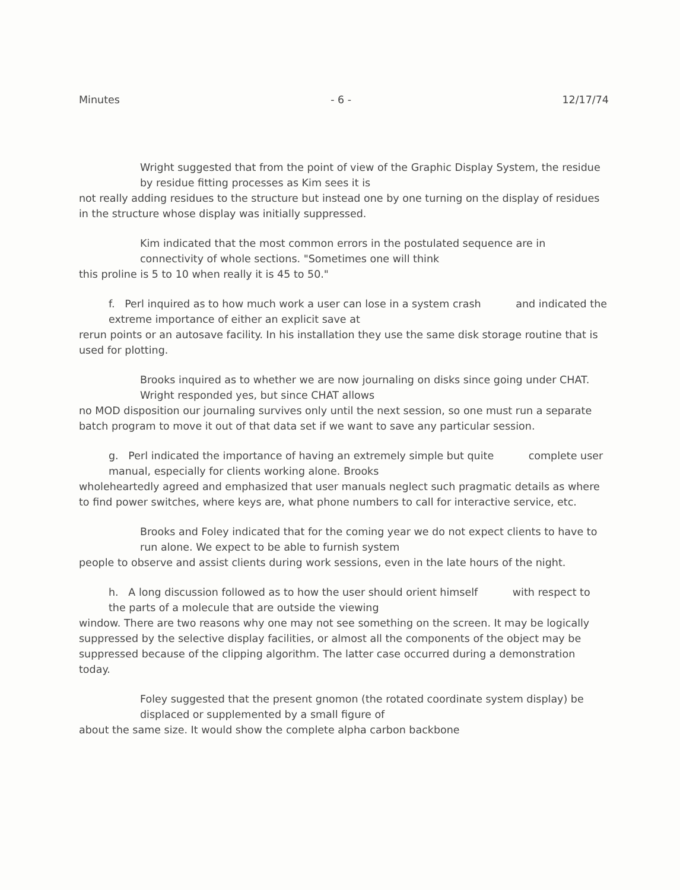Minutes - 6 - 12/17/74
Wright suggested that from the point of view of the Graphic Display System, the residue by residue fitting processes as Kim sees it is
not really adding residues to the structure but instead one by one turning on the display of residues in the structure whose display was initially suppressed.
Kim indicated that the most common errors in the postulated sequence are in connectivity of whole sections. "Sometimes one will think
this proline is 5 to 10 when really it is 45 to 50."
f. Perl inquired as to how much work a user can lose in a system crash and indicated the extreme importance of either an explicit save at
rerun points or an autosave facility. In his installation they use the same disk storage routine that is used for plotting.
Brooks inquired as to whether we are now journaling on disks since going under CHAT. Wright responded yes, but since CHAT allows
no MOD disposition our journaling survives only until the next session, so one must run a separate batch program to move it out of that data set if we want to save any particular session.
g. Perl indicated the importance of having an extremely simple but quite complete user manual, especially for clients working alone. Brooks
wholeheartedly agreed and emphasized that user manuals neglect such pragmatic details as where to find power switches, where keys are, what phone numbers to call for interactive service, etc.
Brooks and Foley indicated that for the coming year we do not expect clients to have to run alone. We expect to be able to furnish system
people to observe and assist clients during work sessions, even in the late hours of the night.
h. A long discussion followed as to how the user should orient himself with respect to the parts of a molecule that are outside the viewing
window. There are two reasons why one may not see something on the screen. It may be logically suppressed by the selective display facilities, or almost all the components of the object may be suppressed because of the clipping algorithm. The latter case occurred during a demonstration today.
Foley suggested that the present gnomon (the rotated coordinate system display) be displaced or supplemented by a small figure of
about the same size. It would show the complete alpha carbon backbone